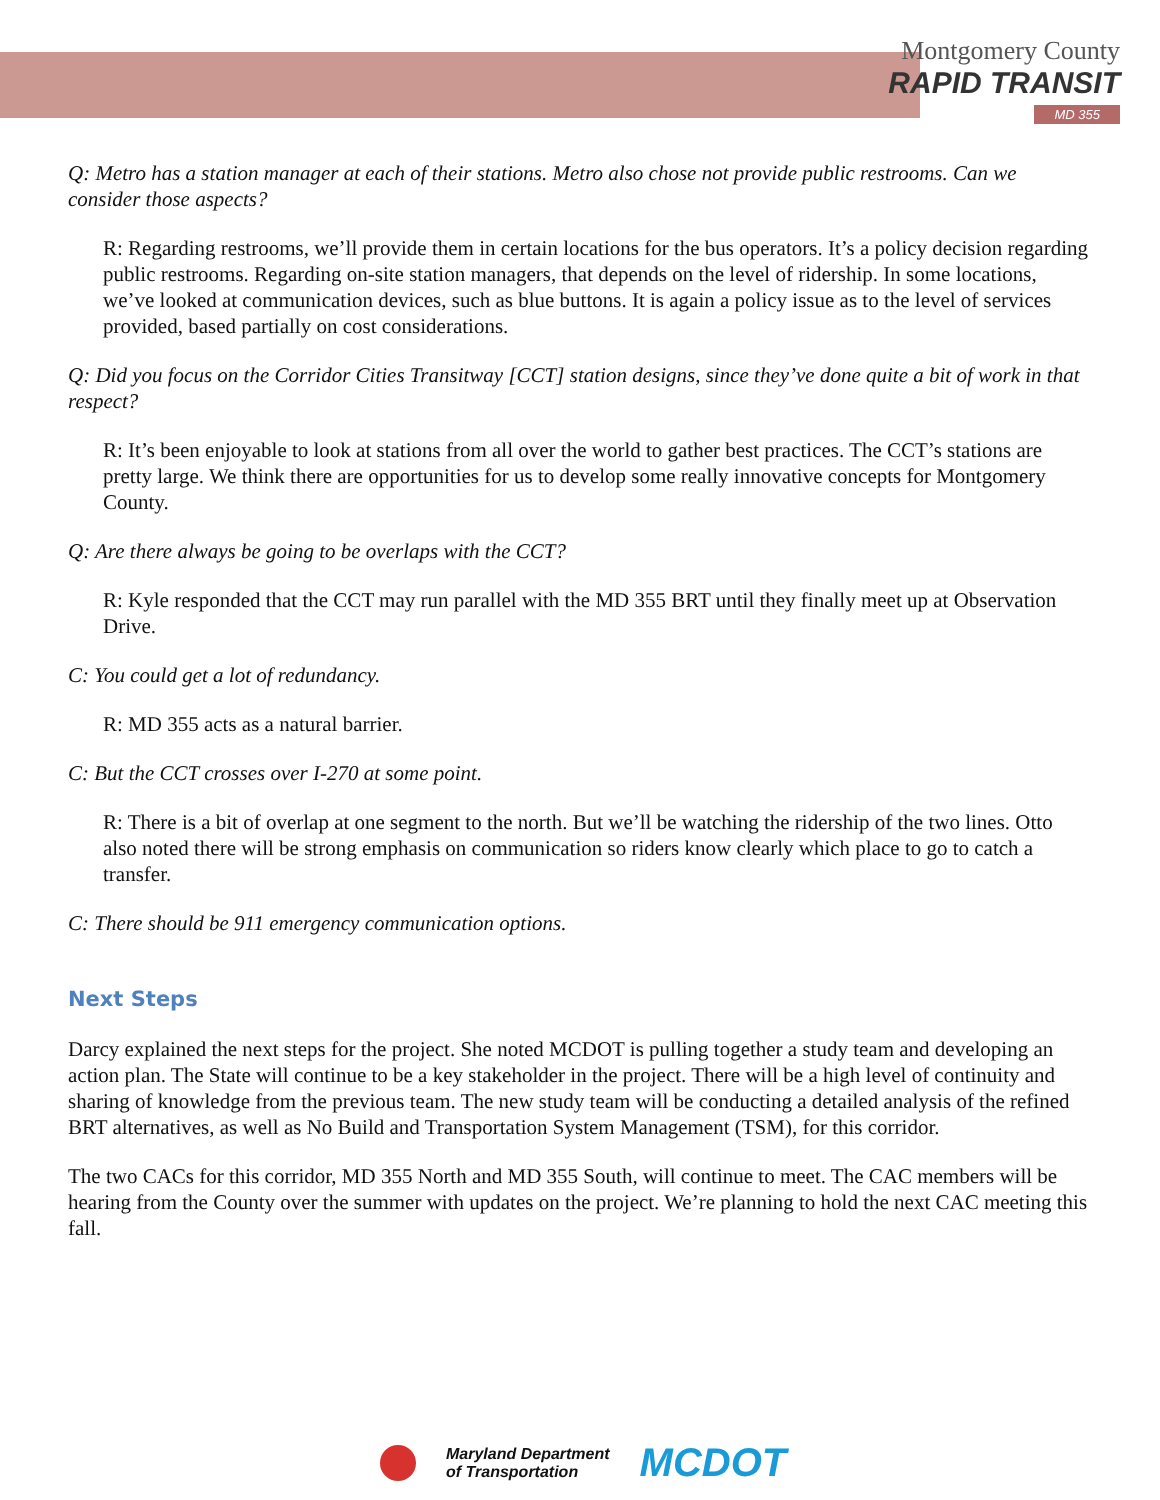Montgomery County
RAPID TRANSIT
MD 355
Q: Metro has a station manager at each of their stations. Metro also chose not provide public restrooms. Can we consider those aspects?
R: Regarding restrooms, we’ll provide them in certain locations for the bus operators. It’s a policy decision regarding public restrooms. Regarding on-site station managers, that depends on the level of ridership. In some locations, we’ve looked at communication devices, such as blue buttons. It is again a policy issue as to the level of services provided, based partially on cost considerations.
Q: Did you focus on the Corridor Cities Transitway [CCT] station designs, since they’ve done quite a bit of work in that respect?
R: It’s been enjoyable to look at stations from all over the world to gather best practices. The CCT’s stations are pretty large. We think there are opportunities for us to develop some really innovative concepts for Montgomery County.
Q: Are there always be going to be overlaps with the CCT?
R: Kyle responded that the CCT may run parallel with the MD 355 BRT until they finally meet up at Observation Drive.
C: You could get a lot of redundancy.
R: MD 355 acts as a natural barrier.
C: But the CCT crosses over I-270 at some point.
R: There is a bit of overlap at one segment to the north. But we’ll be watching the ridership of the two lines. Otto also noted there will be strong emphasis on communication so riders know clearly which place to go to catch a transfer.
C: There should be 911 emergency communication options.
Next Steps
Darcy explained the next steps for the project. She noted MCDOT is pulling together a study team and developing an action plan. The State will continue to be a key stakeholder in the project. There will be a high level of continuity and sharing of knowledge from the previous team. The new study team will be conducting a detailed analysis of the refined BRT alternatives, as well as No Build and Transportation System Management (TSM), for this corridor.
The two CACs for this corridor, MD 355 North and MD 355 South, will continue to meet. The CAC members will be hearing from the County over the summer with updates on the project. We’re planning to hold the next CAC meeting this fall.
Maryland Department
of Transportation
MCDOT